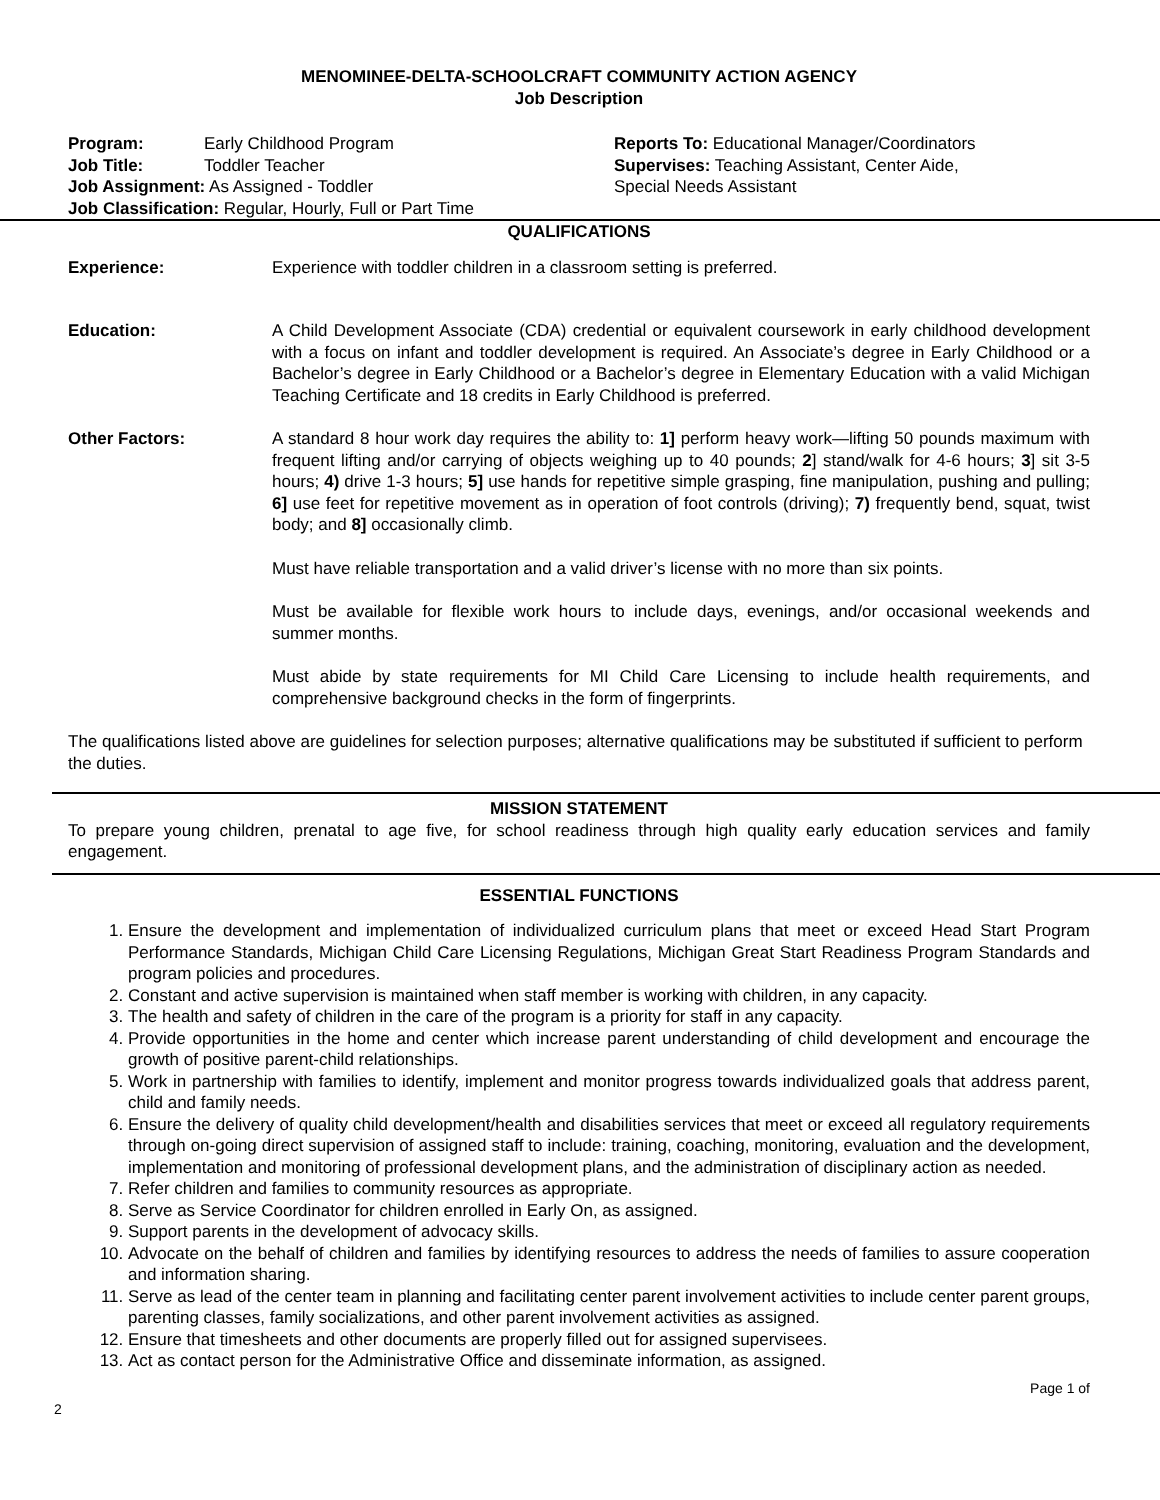MENOMINEE-DELTA-SCHOOLCRAFT COMMUNITY ACTION AGENCY
Job Description
Program: Early Childhood Program
Job Title: Toddler Teacher
Job Assignment: As Assigned - Toddler
Job Classification: Regular, Hourly, Full or Part Time
Reports To: Educational Manager/Coordinators
Supervises: Teaching Assistant, Center Aide,
Special Needs Assistant
QUALIFICATIONS
Experience: Experience with toddler children in a classroom setting is preferred.
Education: A Child Development Associate (CDA) credential or equivalent coursework in early childhood development with a focus on infant and toddler development is required. An Associate’s degree in Early Childhood or a Bachelor’s degree in Early Childhood or a Bachelor’s degree in Elementary Education with a valid Michigan Teaching Certificate and 18 credits in Early Childhood is preferred.
Other Factors: A standard 8 hour work day requires the ability to: 1] perform heavy work—lifting 50 pounds maximum with frequent lifting and/or carrying of objects weighing up to 40 pounds; 2] stand/walk for 4-6 hours; 3] sit 3-5 hours; 4) drive 1-3 hours; 5] use hands for repetitive simple grasping, fine manipulation, pushing and pulling; 6] use feet for repetitive movement as in operation of foot controls (driving); 7) frequently bend, squat, twist body; and 8] occasionally climb.
Must have reliable transportation and a valid driver’s license with no more than six points.
Must be available for flexible work hours to include days, evenings, and/or occasional weekends and summer months.
Must abide by state requirements for MI Child Care Licensing to include health requirements, and comprehensive background checks in the form of fingerprints.
The qualifications listed above are guidelines for selection purposes; alternative qualifications may be substituted if sufficient to perform the duties.
MISSION STATEMENT
To prepare young children, prenatal to age five, for school readiness through high quality early education services and family engagement.
ESSENTIAL FUNCTIONS
1. Ensure the development and implementation of individualized curriculum plans that meet or exceed Head Start Program Performance Standards, Michigan Child Care Licensing Regulations, Michigan Great Start Readiness Program Standards and program policies and procedures.
2. Constant and active supervision is maintained when staff member is working with children, in any capacity.
3. The health and safety of children in the care of the program is a priority for staff in any capacity.
4. Provide opportunities in the home and center which increase parent understanding of child development and encourage the growth of positive parent-child relationships.
5. Work in partnership with families to identify, implement and monitor progress towards individualized goals that address parent, child and family needs.
6. Ensure the delivery of quality child development/health and disabilities services that meet or exceed all regulatory requirements through on-going direct supervision of assigned staff to include: training, coaching, monitoring, evaluation and the development, implementation and monitoring of professional development plans, and the administration of disciplinary action as needed.
7. Refer children and families to community resources as appropriate.
8. Serve as Service Coordinator for children enrolled in Early On, as assigned.
9. Support parents in the development of advocacy skills.
10. Advocate on the behalf of children and families by identifying resources to address the needs of families to assure cooperation and information sharing.
11. Serve as lead of the center team in planning and facilitating center parent involvement activities to include center parent groups, parenting classes, family socializations, and other parent involvement activities as assigned.
12. Ensure that timesheets and other documents are properly filled out for assigned supervisees.
13. Act as contact person for the Administrative Office and disseminate information, as assigned.
Page 1 of
2